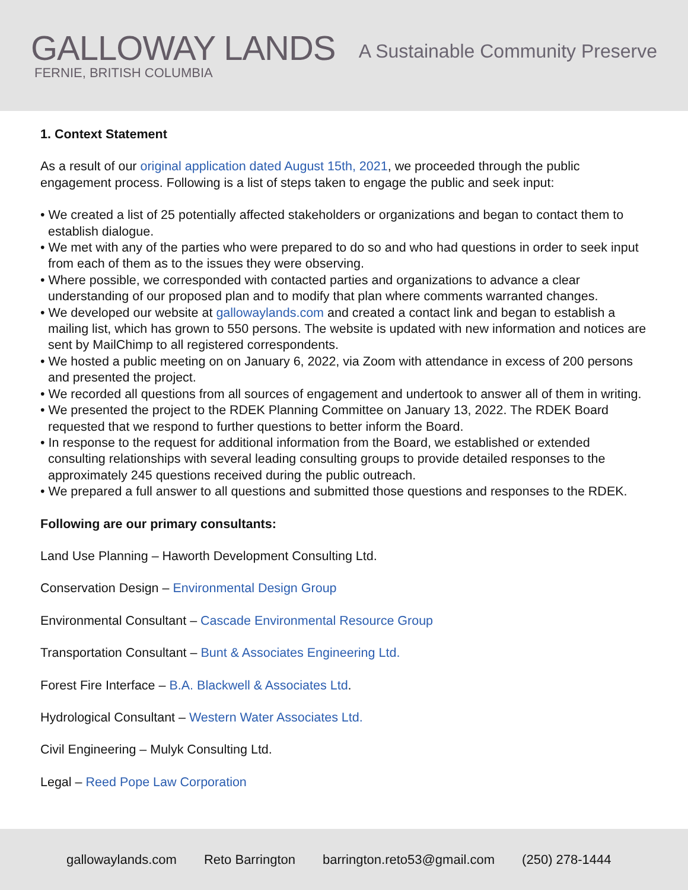GALLOWAY LANDS
FERNIE, BRITISH COLUMBIA
A Sustainable Community Preserve
1. Context Statement
As a result of our original application dated August 15th, 2021, we proceeded through the public engagement process. Following is a list of steps taken to engage the public and seek input:
• We created a list of 25 potentially affected stakeholders or organizations and began to contact them to establish dialogue.
• We met with any of the parties who were prepared to do so and who had questions in order to seek input from each of them as to the issues they were observing.
• Where possible, we corresponded with contacted parties and organizations to advance a clear understanding of our proposed plan and to modify that plan where comments warranted changes.
• We developed our website at gallowaylands.com and created a contact link and began to establish a mailing list, which has grown to 550 persons. The website is updated with new information and notices are sent by MailChimp to all registered correspondents.
• We hosted a public meeting on on January 6, 2022, via Zoom with attendance in excess of 200 persons and presented the project.
• We recorded all questions from all sources of engagement and undertook to answer all of them in writing.
• We presented the project to the RDEK Planning Committee on January 13, 2022. The RDEK Board requested that we respond to further questions to better inform the Board.
• In response to the request for additional information from the Board, we established or extended consulting relationships with several leading consulting groups to provide detailed responses to the approximately 245 questions received during the public outreach.
• We prepared a full answer to all questions and submitted those questions and responses to the RDEK.
Following are our primary consultants:
Land Use Planning – Haworth Development Consulting Ltd.
Conservation Design – Environmental Design Group
Environmental Consultant – Cascade Environmental Resource Group
Transportation Consultant – Bunt & Associates Engineering Ltd.
Forest Fire Interface – B.A. Blackwell & Associates Ltd.
Hydrological Consultant – Western Water Associates Ltd.
Civil Engineering – Mulyk Consulting Ltd.
Legal – Reed Pope Law Corporation
gallowaylands.com Reto Barrington barrington.reto53@gmail.com (250) 278-1444